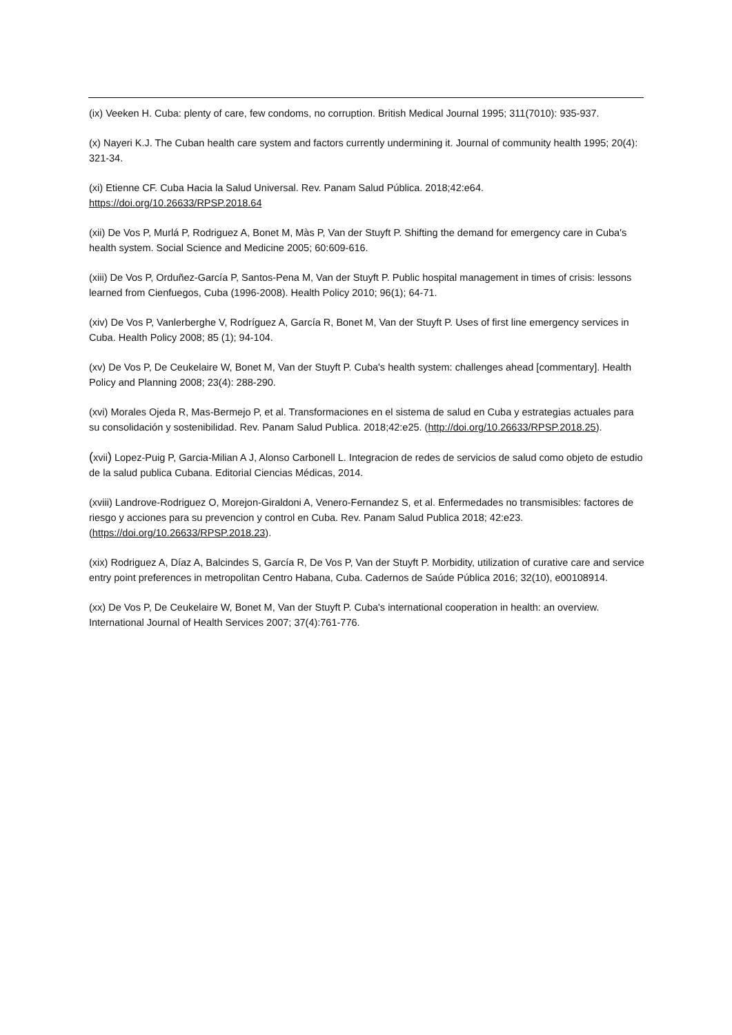(ix) Veeken H. Cuba: plenty of care, few condoms, no corruption. British Medical Journal 1995; 311(7010): 935-937.
(x) Nayeri K.J. The Cuban health care system and factors currently undermining it. Journal of community health 1995; 20(4): 321-34.
(xi) Etienne CF. Cuba Hacia la Salud Universal. Rev. Panam Salud Pública. 2018;42:e64.
https://doi.org/10.26633/RPSP.2018.64
(xii) De Vos P, Murlá P, Rodriguez A, Bonet M, Màs P, Van der Stuyft P. Shifting the demand for emergency care in Cuba's health system. Social Science and Medicine 2005; 60:609-616.
(xiii) De Vos P, Orduñez-García P, Santos-Pena M, Van der Stuyft P. Public hospital management in times of crisis: lessons learned from Cienfuegos, Cuba (1996-2008). Health Policy 2010; 96(1); 64-71.
(xiv) De Vos P, Vanlerberghe V, Rodríguez A, García R, Bonet M, Van der Stuyft P. Uses of first line emergency services in Cuba. Health Policy 2008; 85 (1); 94-104.
(xv) De Vos P, De Ceukelaire W, Bonet M, Van der Stuyft P. Cuba's health system: challenges ahead [commentary]. Health Policy and Planning 2008; 23(4): 288-290.
(xvi) Morales Ojeda R, Mas-Bermejo P, et al. Transformaciones en el sistema de salud en Cuba y estrategias actuales para su consolidación y sostenibilidad. Rev. Panam Salud Publica. 2018;42:e25. (http://doi.org/10.26633/RPSP.2018.25).
(xvii) Lopez-Puig P, Garcia-Milian A J, Alonso Carbonell L. Integracion de redes de servicios de salud como objeto de estudio de la salud publica Cubana. Editorial Ciencias Médicas, 2014.
(xviii) Landrove-Rodriguez O, Morejon-Giraldoni A, Venero-Fernandez S, et al. Enfermedades no transmisibles: factores de riesgo y acciones para su prevencion y control en Cuba. Rev. Panam Salud Publica 2018; 42:e23. (https://doi.org/10.26633/RPSP.2018.23).
(xix) Rodriguez A, Díaz A, Balcindes S, García R, De Vos P, Van der Stuyft P. Morbidity, utilization of curative care and service entry point preferences in metropolitan Centro Habana, Cuba. Cadernos de Saúde Pública 2016; 32(10), e00108914.
(xx) De Vos P, De Ceukelaire W, Bonet M, Van der Stuyft P. Cuba's international cooperation in health: an overview. International Journal of Health Services 2007; 37(4):761-776.